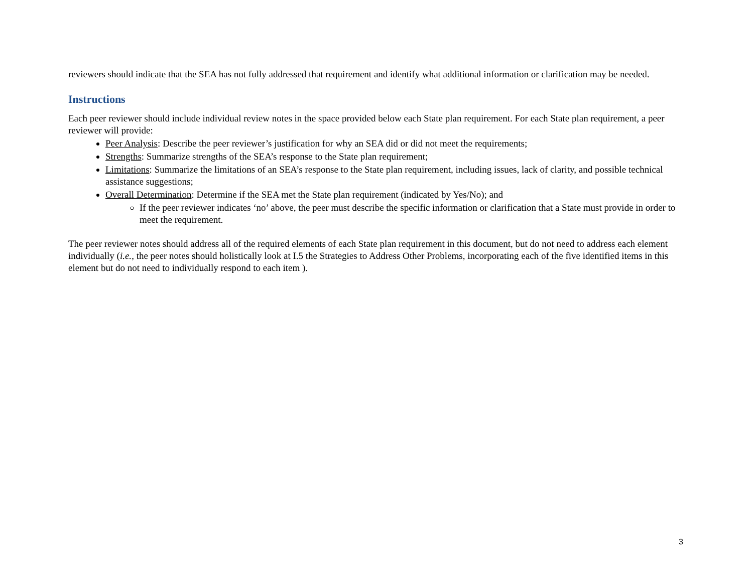reviewers should indicate that the SEA has not fully addressed that requirement and identify what additional information or clarification may be needed.
Instructions
Each peer reviewer should include individual review notes in the space provided below each State plan requirement. For each State plan requirement, a peer reviewer will provide:
Peer Analysis: Describe the peer reviewer’s justification for why an SEA did or did not meet the requirements;
Strengths: Summarize strengths of the SEA’s response to the State plan requirement;
Limitations: Summarize the limitations of an SEA’s response to the State plan requirement, including issues, lack of clarity, and possible technical assistance suggestions;
Overall Determination: Determine if the SEA met the State plan requirement (indicated by Yes/No); and
If the peer reviewer indicates ‘no’ above, the peer must describe the specific information or clarification that a State must provide in order to meet the requirement.
The peer reviewer notes should address all of the required elements of each State plan requirement in this document, but do not need to address each element individually (i.e., the peer notes should holistically look at I.5 the Strategies to Address Other Problems, incorporating each of the five identified items in this element but do not need to individually respond to each item ).
3